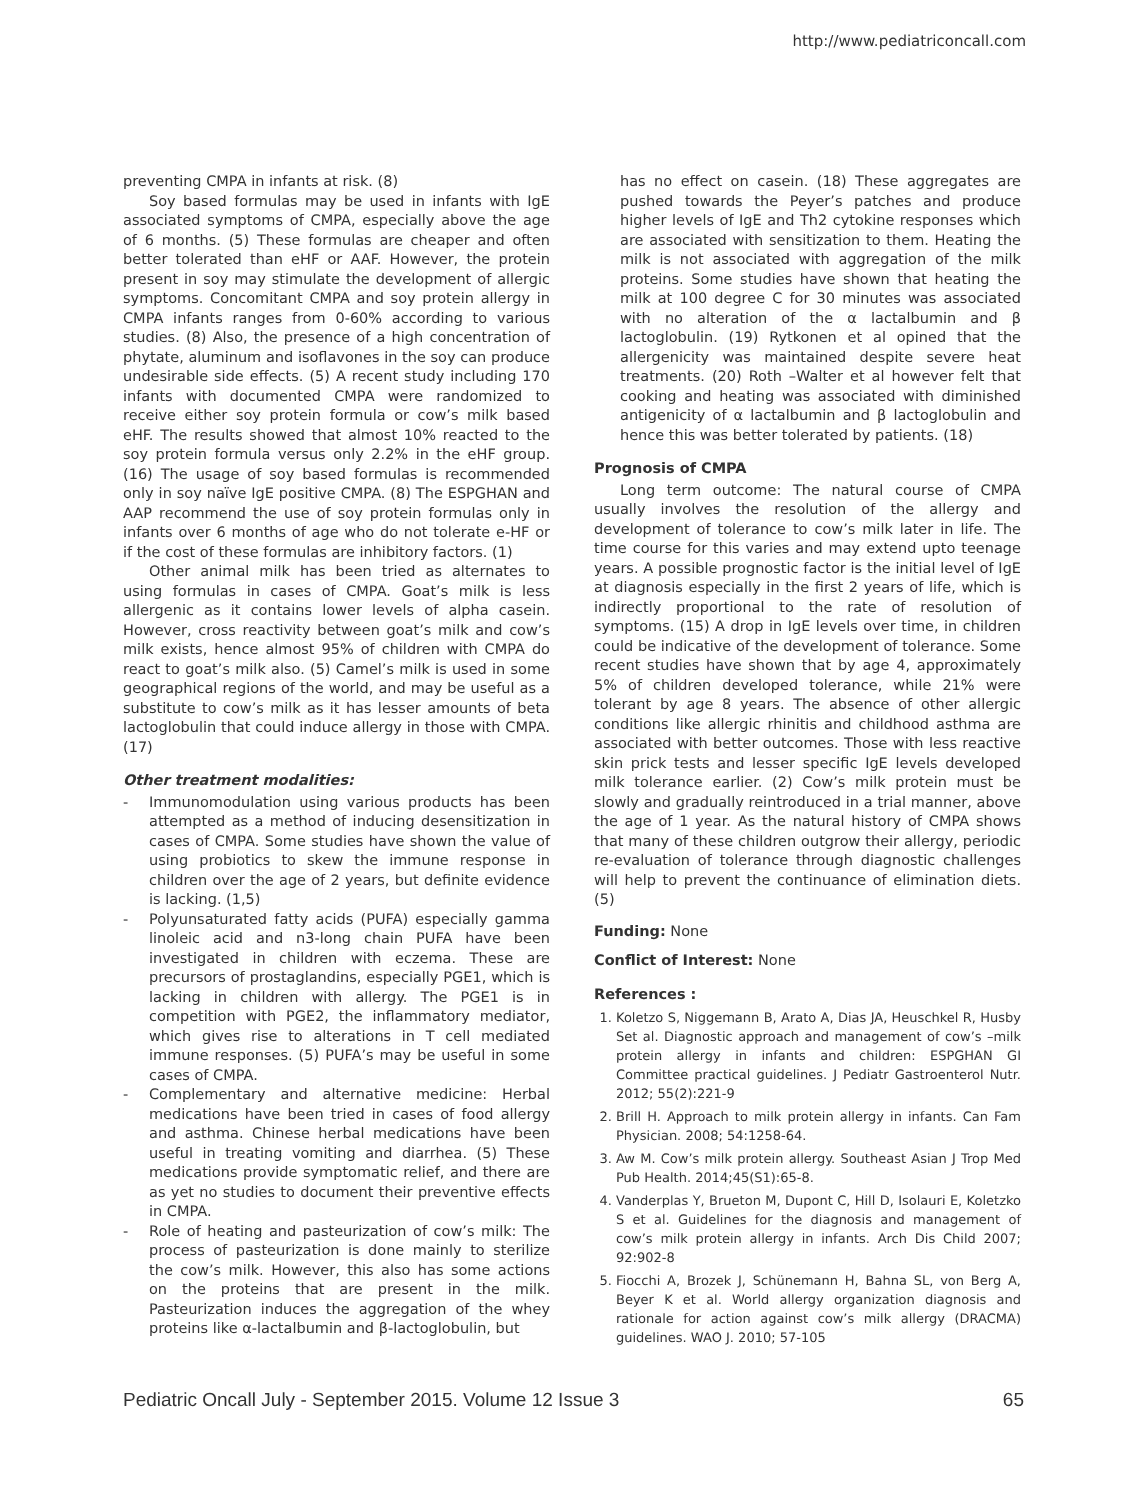http://www.pediatriconcall.com
preventing CMPA in infants at risk. (8)
Soy based formulas may be used in infants with IgE associated symptoms of CMPA, especially above the age of 6 months. (5) These formulas are cheaper and often better tolerated than eHF or AAF. However, the protein present in soy may stimulate the development of allergic symptoms. Concomitant CMPA and soy protein allergy in CMPA infants ranges from 0-60% according to various studies. (8) Also, the presence of a high concentration of phytate, aluminum and isoflavones in the soy can produce undesirable side effects. (5) A recent study including 170 infants with documented CMPA were randomized to receive either soy protein formula or cow’s milk based eHF. The results showed that almost 10% reacted to the soy protein formula versus only 2.2% in the eHF group. (16) The usage of soy based formulas is recommended only in soy naïve IgE positive CMPA. (8) The ESPGHAN and AAP recommend the use of soy protein formulas only in infants over 6 months of age who do not tolerate e-HF or if the cost of these formulas are inhibitory factors. (1)
Other animal milk has been tried as alternates to using formulas in cases of CMPA. Goat’s milk is less allergenic as it contains lower levels of alpha casein. However, cross reactivity between goat’s milk and cow’s milk exists, hence almost 95% of children with CMPA do react to goat’s milk also. (5) Camel’s milk is used in some geographical regions of the world, and may be useful as a substitute to cow’s milk as it has lesser amounts of beta lactoglobulin that could induce allergy in those with CMPA. (17)
Other treatment modalities:
- Immunomodulation using various products has been attempted as a method of inducing desensitization in cases of CMPA. Some studies have shown the value of using probiotics to skew the immune response in children over the age of 2 years, but definite evidence is lacking. (1,5)
- Polyunsaturated fatty acids (PUFA) especially gamma linoleic acid and n3-long chain PUFA have been investigated in children with eczema. These are precursors of prostaglandins, especially PGE1, which is lacking in children with allergy. The PGE1 is in competition with PGE2, the inflammatory mediator, which gives rise to alterations in T cell mediated immune responses. (5) PUFA’s may be useful in some cases of CMPA.
- Complementary and alternative medicine: Herbal medications have been tried in cases of food allergy and asthma. Chinese herbal medications have been useful in treating vomiting and diarrhea. (5) These medications provide symptomatic relief, and there are as yet no studies to document their preventive effects in CMPA.
- Role of heating and pasteurization of cow’s milk: The process of pasteurization is done mainly to sterilize the cow’s milk. However, this also has some actions on the proteins that are present in the milk. Pasteurization induces the aggregation of the whey proteins like α-lactalbumin and β-lactoglobulin, but
has no effect on casein. (18) These aggregates are pushed towards the Peyer’s patches and produce higher levels of IgE and Th2 cytokine responses which are associated with sensitization to them. Heating the milk is not associated with aggregation of the milk proteins. Some studies have shown that heating the milk at 100 degree C for 30 minutes was associated with no alteration of the α lactalbumin and β lactoglobulin. (19) Rytkonen et al opined that the allergenicity was maintained despite severe heat treatments. (20) Roth –Walter et al however felt that cooking and heating was associated with diminished antigenicity of α lactalbumin and β lactoglobulin and hence this was better tolerated by patients. (18)
Prognosis of CMPA
Long term outcome: The natural course of CMPA usually involves the resolution of the allergy and development of tolerance to cow’s milk later in life. The time course for this varies and may extend upto teenage years. A possible prognostic factor is the initial level of IgE at diagnosis especially in the first 2 years of life, which is indirectly proportional to the rate of resolution of symptoms. (15) A drop in IgE levels over time, in children could be indicative of the development of tolerance. Some recent studies have shown that by age 4, approximately 5% of children developed tolerance, while 21% were tolerant by age 8 years. The absence of other allergic conditions like allergic rhinitis and childhood asthma are associated with better outcomes. Those with less reactive skin prick tests and lesser specific IgE levels developed milk tolerance earlier. (2) Cow’s milk protein must be slowly and gradually reintroduced in a trial manner, above the age of 1 year. As the natural history of CMPA shows that many of these children outgrow their allergy, periodic re-evaluation of tolerance through diagnostic challenges will help to prevent the continuance of elimination diets. (5)
Funding: None
Conflict of Interest: None
References :
1. Koletzo S, Niggemann B, Arato A, Dias JA, Heuschkel R, Husby Set al. Diagnostic approach and management of cow’s –milk protein allergy in infants and children: ESPGHAN GI Committee practical guidelines. J Pediatr Gastroenterol Nutr. 2012; 55(2):221-9
2. Brill H. Approach to milk protein allergy in infants. Can Fam Physician. 2008; 54:1258-64.
3. Aw M. Cow’s milk protein allergy. Southeast Asian J Trop Med Pub Health. 2014;45(S1):65-8.
4. Vanderplas Y, Brueton M, Dupont C, Hill D, Isolauri E, Koletzko S et al. Guidelines for the diagnosis and management of cow’s milk protein allergy in infants. Arch Dis Child 2007; 92:902-8
5. Fiocchi A, Brozek J, Schünemann H, Bahna SL, von Berg A, Beyer K et al. World allergy organization diagnosis and rationale for action against cow’s milk allergy (DRACMA) guidelines. WAO J. 2010; 57-105
Pediatric Oncall July - September 2015. Volume 12 Issue 3 65